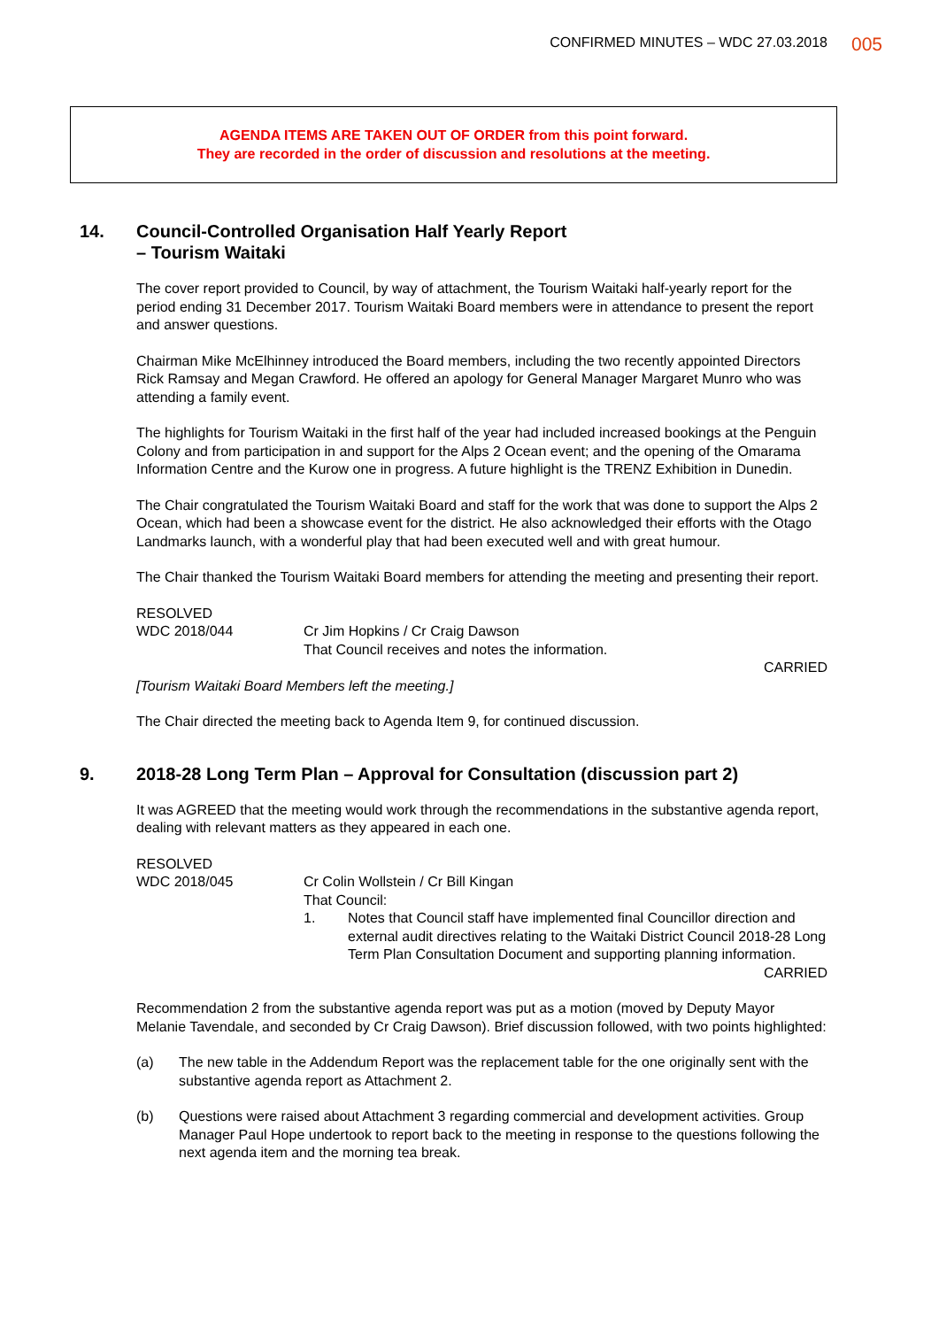CONFIRMED MINUTES – WDC 27.03.2018 005
AGENDA ITEMS ARE TAKEN OUT OF ORDER from this point forward.
They are recorded in the order of discussion and resolutions at the meeting.
14. Council-Controlled Organisation Half Yearly Report
– Tourism Waitaki
The cover report provided to Council, by way of attachment, the Tourism Waitaki half-yearly report for the period ending 31 December 2017. Tourism Waitaki Board members were in attendance to present the report and answer questions.
Chairman Mike McElhinney introduced the Board members, including the two recently appointed Directors Rick Ramsay and Megan Crawford. He offered an apology for General Manager Margaret Munro who was attending a family event.
The highlights for Tourism Waitaki in the first half of the year had included increased bookings at the Penguin Colony and from participation in and support for the Alps 2 Ocean event; and the opening of the Omarama Information Centre and the Kurow one in progress. A future highlight is the TRENZ Exhibition in Dunedin.
The Chair congratulated the Tourism Waitaki Board and staff for the work that was done to support the Alps 2 Ocean, which had been a showcase event for the district. He also acknowledged their efforts with the Otago Landmarks launch, with a wonderful play that had been executed well and with great humour.
The Chair thanked the Tourism Waitaki Board members for attending the meeting and presenting their report.
RESOLVED
WDC 2018/044
Cr Jim Hopkins / Cr Craig Dawson
That Council receives and notes the information.
CARRIED
[Tourism Waitaki Board Members left the meeting.]
The Chair directed the meeting back to Agenda Item 9, for continued discussion.
9. 2018-28 Long Term Plan – Approval for Consultation (discussion part 2)
It was AGREED that the meeting would work through the recommendations in the substantive agenda report, dealing with relevant matters as they appeared in each one.
RESOLVED
WDC 2018/045
Cr Colin Wollstein / Cr Bill Kingan
That Council:
1. Notes that Council staff have implemented final Councillor direction and external audit directives relating to the Waitaki District Council 2018-28 Long Term Plan Consultation Document and supporting planning information.
CARRIED
Recommendation 2 from the substantive agenda report was put as a motion (moved by Deputy Mayor Melanie Tavendale, and seconded by Cr Craig Dawson). Brief discussion followed, with two points highlighted:
(a) The new table in the Addendum Report was the replacement table for the one originally sent with the substantive agenda report as Attachment 2.
(b) Questions were raised about Attachment 3 regarding commercial and development activities. Group Manager Paul Hope undertook to report back to the meeting in response to the questions following the next agenda item and the morning tea break.